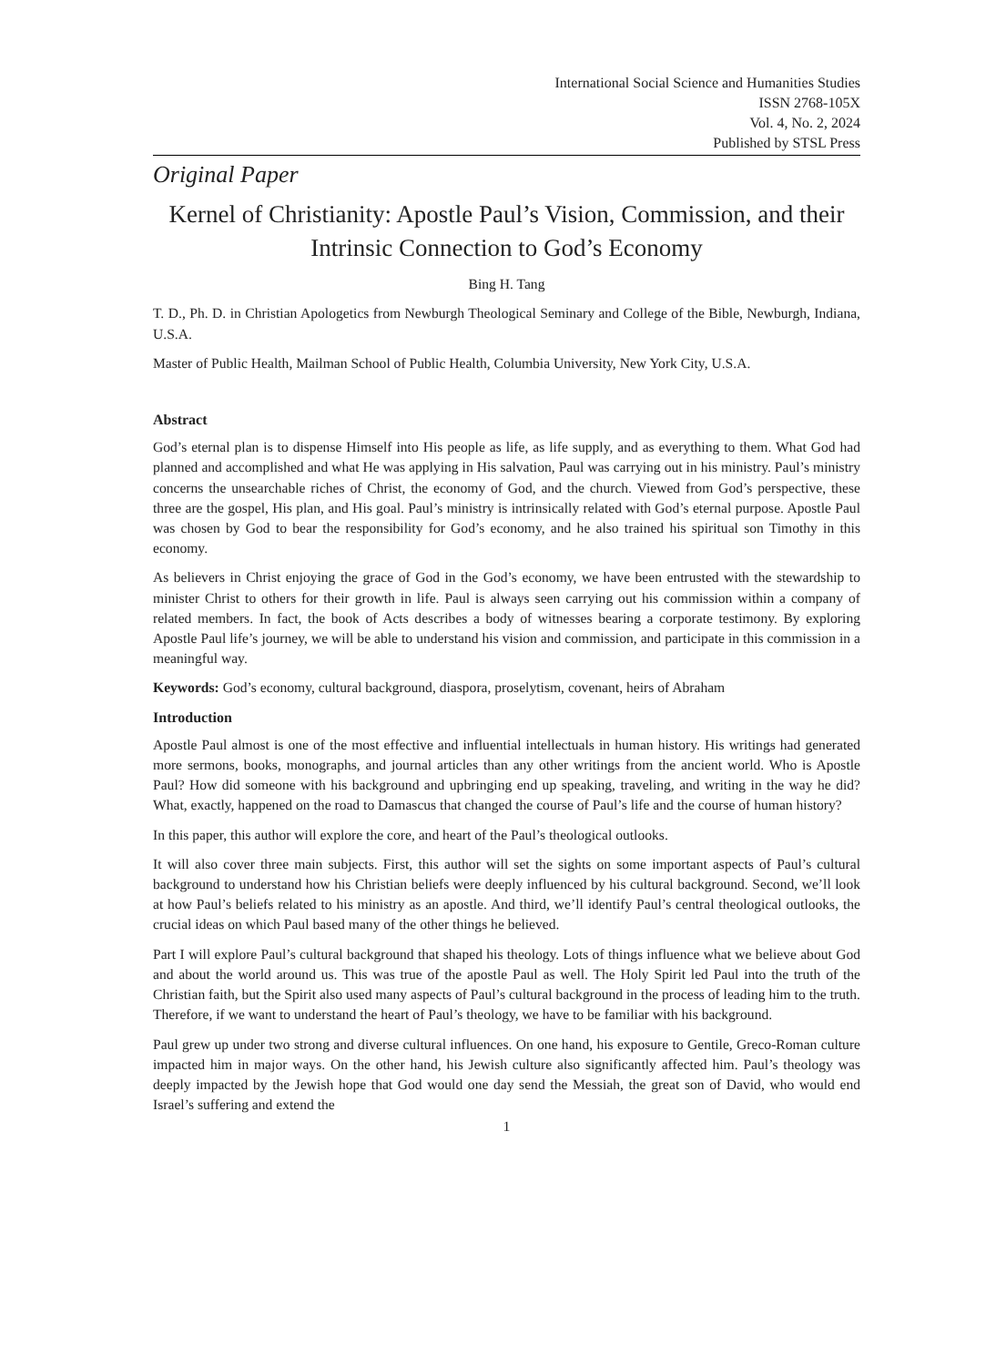International Social Science and Humanities Studies
ISSN 2768-105X
Vol. 4, No. 2, 2024
Published by STSL Press
Original Paper
Kernel of Christianity: Apostle Paul’s Vision, Commission, and their Intrinsic Connection to God’s Economy
Bing H. Tang
T. D., Ph. D. in Christian Apologetics from Newburgh Theological Seminary and College of the Bible, Newburgh, Indiana, U.S.A.
Master of Public Health, Mailman School of Public Health, Columbia University, New York City, U.S.A.
Abstract
God’s eternal plan is to dispense Himself into His people as life, as life supply, and as everything to them. What God had planned and accomplished and what He was applying in His salvation, Paul was carrying out in his ministry. Paul’s ministry concerns the unsearchable riches of Christ, the economy of God, and the church. Viewed from God’s perspective, these three are the gospel, His plan, and His goal. Paul’s ministry is intrinsically related with God’s eternal purpose. Apostle Paul was chosen by God to bear the responsibility for God’s economy, and he also trained his spiritual son Timothy in this economy.
As believers in Christ enjoying the grace of God in the God’s economy, we have been entrusted with the stewardship to minister Christ to others for their growth in life. Paul is always seen carrying out his commission within a company of related members. In fact, the book of Acts describes a body of witnesses bearing a corporate testimony. By exploring Apostle Paul life’s journey, we will be able to understand his vision and commission, and participate in this commission in a meaningful way.
Keywords: God’s economy, cultural background, diaspora, proselytism, covenant, heirs of Abraham
Introduction
Apostle Paul almost is one of the most effective and influential intellectuals in human history. His writings had generated more sermons, books, monographs, and journal articles than any other writings from the ancient world. Who is Apostle Paul? How did someone with his background and upbringing end up speaking, traveling, and writing in the way he did? What, exactly, happened on the road to Damascus that changed the course of Paul’s life and the course of human history?
In this paper, this author will explore the core, and heart of the Paul’s theological outlooks.
It will also cover three main subjects. First, this author will set the sights on some important aspects of Paul’s cultural background to understand how his Christian beliefs were deeply influenced by his cultural background. Second, we’ll look at how Paul’s beliefs related to his ministry as an apostle. And third, we’ll identify Paul’s central theological outlooks, the crucial ideas on which Paul based many of the other things he believed.
Part I will explore Paul’s cultural background that shaped his theology. Lots of things influence what we believe about God and about the world around us. This was true of the apostle Paul as well. The Holy Spirit led Paul into the truth of the Christian faith, but the Spirit also used many aspects of Paul’s cultural background in the process of leading him to the truth. Therefore, if we want to understand the heart of Paul’s theology, we have to be familiar with his background.
Paul grew up under two strong and diverse cultural influences. On one hand, his exposure to Gentile, Greco-Roman culture impacted him in major ways. On the other hand, his Jewish culture also significantly affected him. Paul’s theology was deeply impacted by the Jewish hope that God would one day send the Messiah, the great son of David, who would end Israel’s suffering and extend the
1